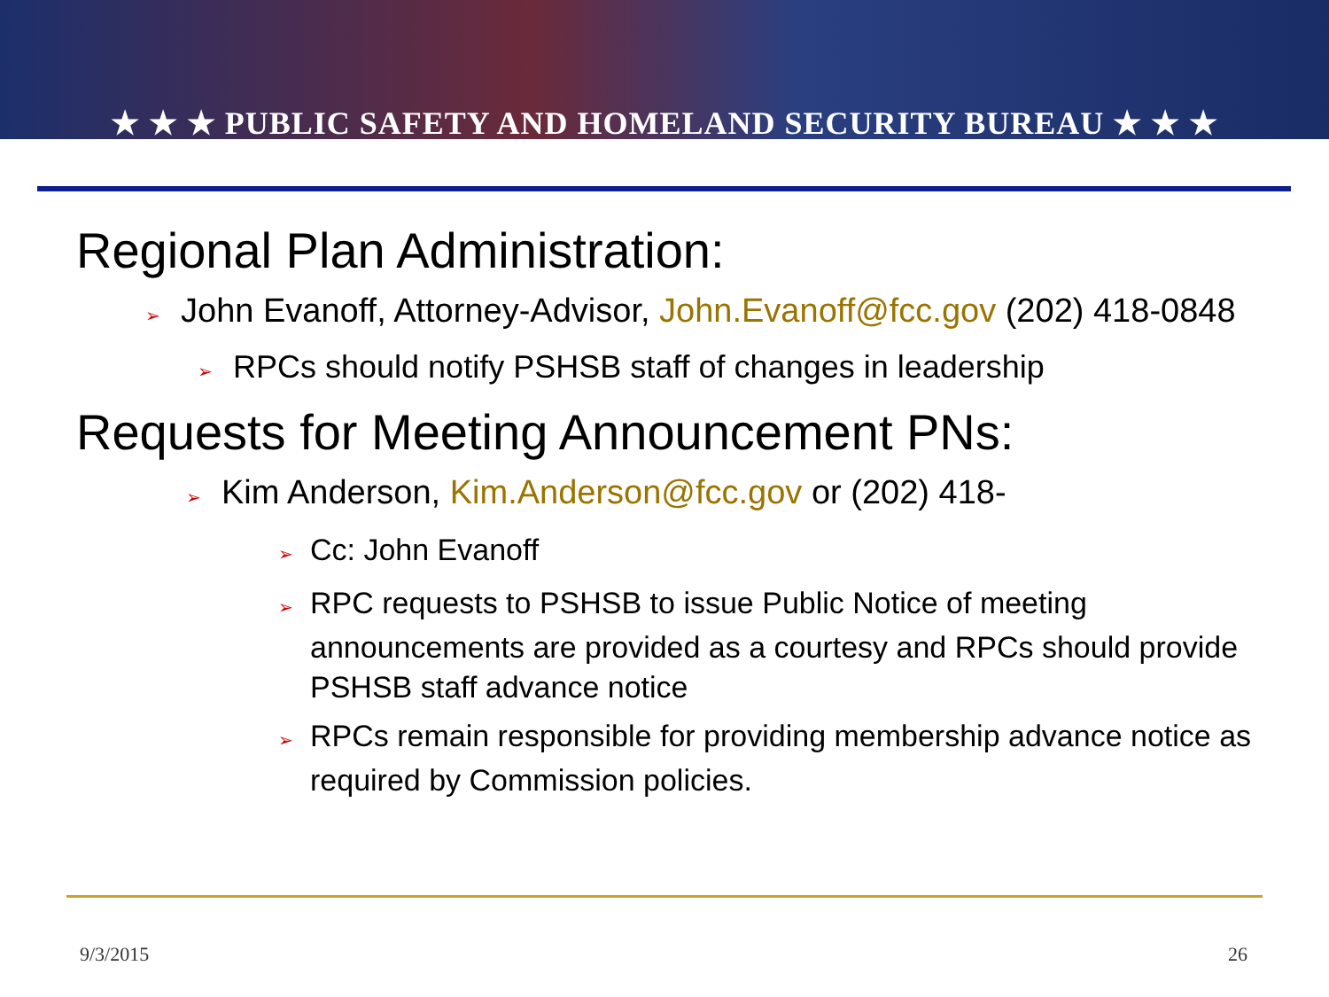★ ★ ★ PUBLIC SAFETY AND HOMELAND SECURITY BUREAU ★ ★ ★
Regional Plan Administration:
➢ John Evanoff, Attorney-Advisor, John.Evanoff@fcc.gov (202) 418-0848
➢ RPCs should notify PSHSB staff of changes in leadership
Requests for Meeting Announcement PNs:
➢ Kim Anderson, Kim.Anderson@fcc.gov or (202) 418-
➢ Cc: John Evanoff
➢ RPC requests to PSHSB to issue Public Notice of meeting announcements are provided as a courtesy and RPCs should provide PSHSB staff advance notice
➢ RPCs remain responsible for providing membership advance notice as required by Commission policies.
9/3/2015 26